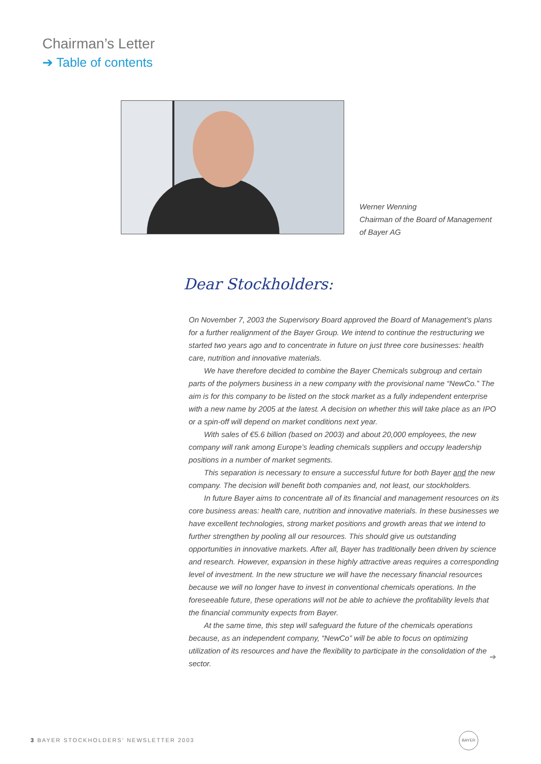Chairman’s Letter
➔ Table of contents
Werner Wenning
Chairman of the Board of Management
of Bayer AG
Dear Stockholders:
On November 7, 2003 the Supervisory Board approved the Board of Management’s plans for a further realignment of the Bayer Group. We intend to continue the restructuring we started two years ago and to concentrate in future on just three core businesses: health care, nutrition and innovative materials.
We have therefore decided to combine the Bayer Chemicals subgroup and certain parts of the polymers business in a new company with the provisional name “NewCo.” The aim is for this company to be listed on the stock market as a fully independent enterprise with a new name by 2005 at the latest. A decision on whether this will take place as an IPO or a spin-off will depend on market conditions next year.
With sales of €5.6 billion (based on 2003) and about 20,000 employees, the new company will rank among Europe’s leading chemicals suppliers and occupy leadership positions in a number of market segments.
This separation is necessary to ensure a successful future for both Bayer and the new company. The decision will benefit both companies and, not least, our stockholders.
In future Bayer aims to concentrate all of its financial and management resources on its core business areas: health care, nutrition and innovative materials. In these businesses we have excellent technologies, strong market positions and growth areas that we intend to further strengthen by pooling all our resources. This should give us outstanding opportunities in innovative markets. After all, Bayer has traditionally been driven by science and research. However, expansion in these highly attractive areas requires a corresponding level of investment. In the new structure we will have the necessary financial resources because we will no longer have to invest in conventional chemicals operations. In the foreseeable future, these operations will not be able to achieve the profitability levels that the financial community expects from Bayer.
At the same time, this step will safeguard the future of the chemicals operations because, as an independent company, “NewCo” will be able to focus on optimizing utilization of its resources and have the flexibility to participate in the consolidation of the sector.
➔
3 BAYER STOCKHOLDERS’ NEWSLETTER 2003
BAYER